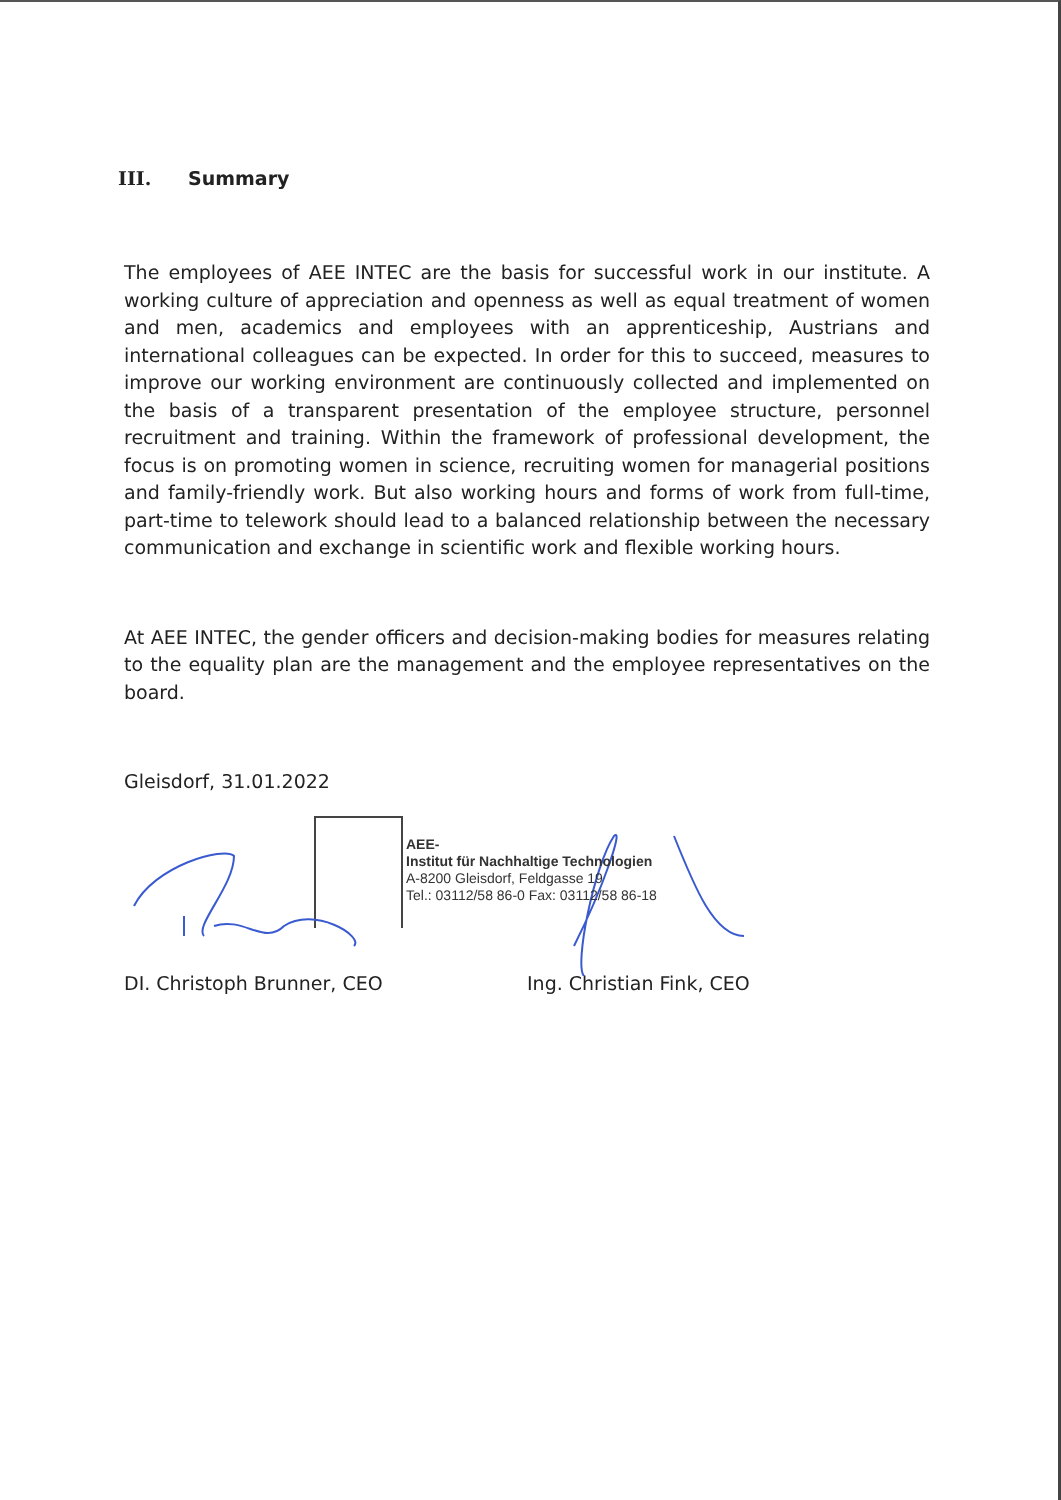III. Summary
The employees of AEE INTEC are the basis for successful work in our institute. A working culture of appreciation and openness as well as equal treatment of women and men, academics and employees with an apprenticeship, Austrians and international colleagues can be expected. In order for this to succeed, measures to improve our working environment are continuously collected and implemented on the basis of a transparent presentation of the employee structure, personnel recruitment and training. Within the framework of professional development, the focus is on promoting women in science, recruiting women for managerial positions and family-friendly work. But also working hours and forms of work from full-time, part-time to telework should lead to a balanced relationship between the necessary communication and exchange in scientific work and flexible working hours.
At AEE INTEC, the gender officers and decision-making bodies for measures relating to the equality plan are the management and the employee representatives on the board.
Gleisdorf, 31.01.2022
AEE-
Institut für Nachhaltige Technologien
A-8200 Gleisdorf, Feldgasse 19
Tel.: 03112/58 86-0 Fax: 03112/58 86-18
DI. Christoph Brunner, CEO Ing. Christian Fink, CEO